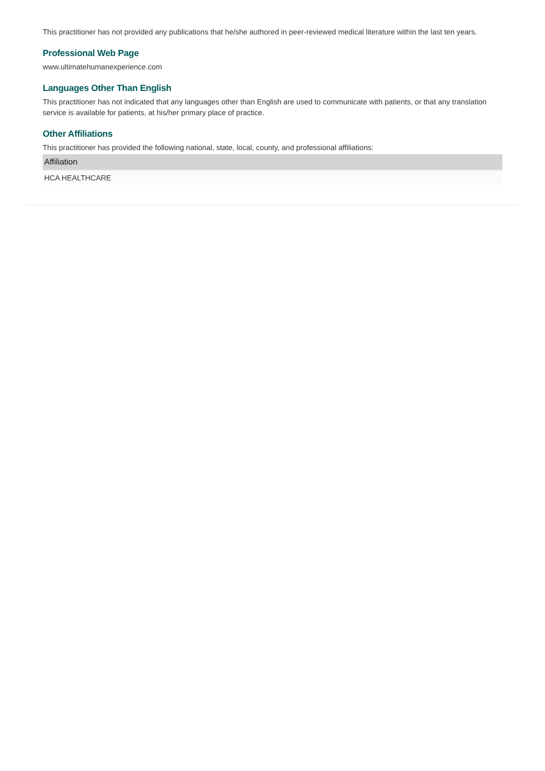This practitioner has not provided any publications that he/she authored in peer-reviewed medical literature within the last ten years.
Professional Web Page
www.ultimatehumanexperience.com
Languages Other Than English
This practitioner has not indicated that any languages other than English are used to communicate with patients, or that any translation service is available for patients, at his/her primary place of practice.
Other Affiliations
This practitioner has provided the following national, state, local, county, and professional affiliations:
| Affiliation |
| --- |
| HCA HEALTHCARE |